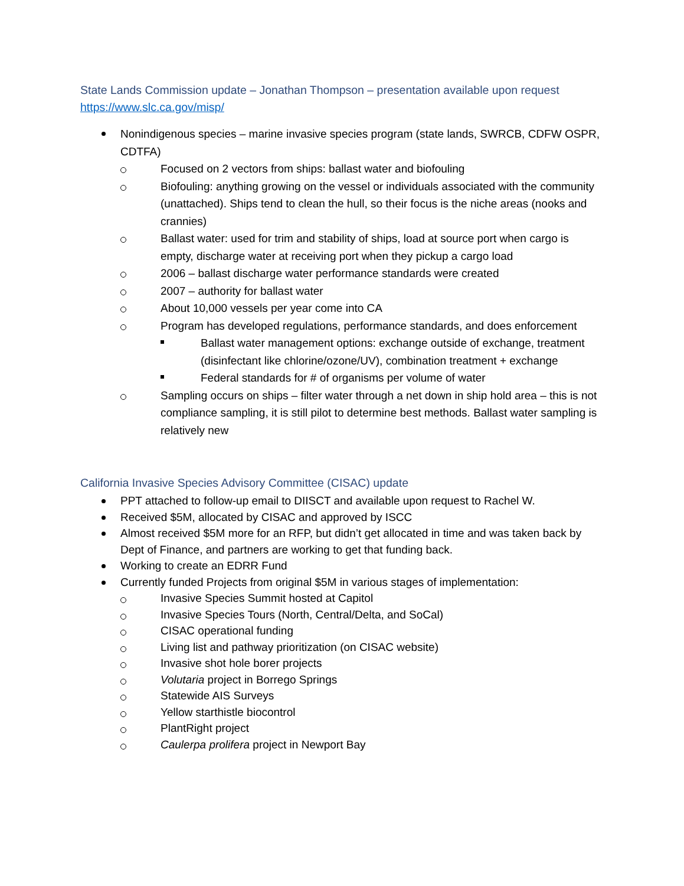State Lands Commission update – Jonathan Thompson – presentation available upon request
https://www.slc.ca.gov/misp/
Nonindigenous species – marine invasive species program (state lands, SWRCB, CDFW OSPR, CDTFA)
Focused on 2 vectors from ships: ballast water and biofouling
Biofouling: anything growing on the vessel or individuals associated with the community (unattached). Ships tend to clean the hull, so their focus is the niche areas (nooks and crannies)
Ballast water: used for trim and stability of ships, load at source port when cargo is empty, discharge water at receiving port when they pickup a cargo load
2006 – ballast discharge water performance standards were created
2007 – authority for ballast water
About 10,000 vessels per year come into CA
Program has developed regulations, performance standards, and does enforcement
Ballast water management options: exchange outside of exchange, treatment (disinfectant like chlorine/ozone/UV), combination treatment + exchange
Federal standards for # of organisms per volume of water
Sampling occurs on ships – filter water through a net down in ship hold area – this is not compliance sampling, it is still pilot to determine best methods. Ballast water sampling is relatively new
California Invasive Species Advisory Committee (CISAC) update
PPT attached to follow-up email to DIISCT and available upon request to Rachel W.
Received $5M, allocated by CISAC and approved by ISCC
Almost received $5M more for an RFP, but didn’t get allocated in time and was taken back by Dept of Finance, and partners are working to get that funding back.
Working to create an EDRR Fund
Currently funded Projects from original $5M in various stages of implementation:
Invasive Species Summit hosted at Capitol
Invasive Species Tours (North, Central/Delta, and SoCal)
CISAC operational funding
Living list and pathway prioritization (on CISAC website)
Invasive shot hole borer projects
Volutaria project in Borrego Springs
Statewide AIS Surveys
Yellow starthistle biocontrol
PlantRight project
Caulerpa prolifera project in Newport Bay